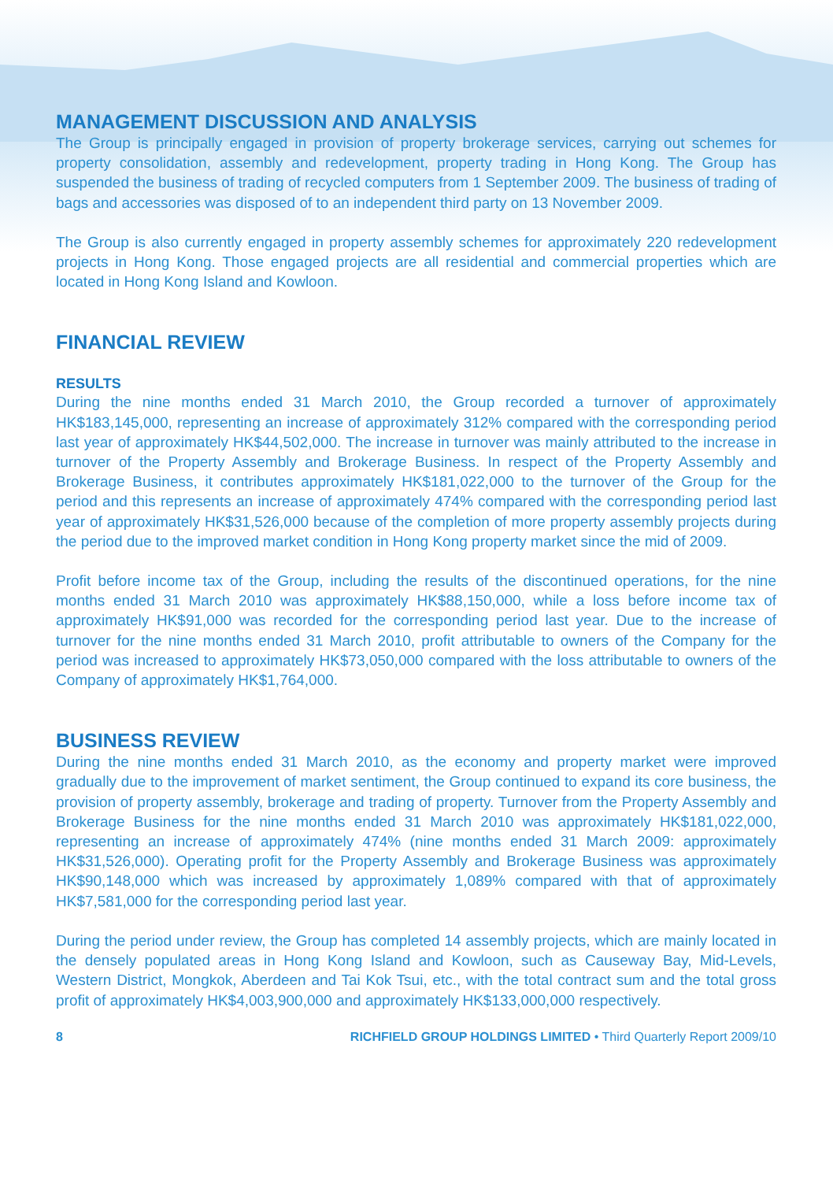MANAGEMENT DISCUSSION AND ANALYSIS
The Group is principally engaged in provision of property brokerage services, carrying out schemes for property consolidation, assembly and redevelopment, property trading in Hong Kong. The Group has suspended the business of trading of recycled computers from 1 September 2009. The business of trading of bags and accessories was disposed of to an independent third party on 13 November 2009.
The Group is also currently engaged in property assembly schemes for approximately 220 redevelopment projects in Hong Kong. Those engaged projects are all residential and commercial properties which are located in Hong Kong Island and Kowloon.
FINANCIAL REVIEW
RESULTS
During the nine months ended 31 March 2010, the Group recorded a turnover of approximately HK$183,145,000, representing an increase of approximately 312% compared with the corresponding period last year of approximately HK$44,502,000. The increase in turnover was mainly attributed to the increase in turnover of the Property Assembly and Brokerage Business. In respect of the Property Assembly and Brokerage Business, it contributes approximately HK$181,022,000 to the turnover of the Group for the period and this represents an increase of approximately 474% compared with the corresponding period last year of approximately HK$31,526,000 because of the completion of more property assembly projects during the period due to the improved market condition in Hong Kong property market since the mid of 2009.
Profit before income tax of the Group, including the results of the discontinued operations, for the nine months ended 31 March 2010 was approximately HK$88,150,000, while a loss before income tax of approximately HK$91,000 was recorded for the corresponding period last year. Due to the increase of turnover for the nine months ended 31 March 2010, profit attributable to owners of the Company for the period was increased to approximately HK$73,050,000 compared with the loss attributable to owners of the Company of approximately HK$1,764,000.
BUSINESS REVIEW
During the nine months ended 31 March 2010, as the economy and property market were improved gradually due to the improvement of market sentiment, the Group continued to expand its core business, the provision of property assembly, brokerage and trading of property. Turnover from the Property Assembly and Brokerage Business for the nine months ended 31 March 2010 was approximately HK$181,022,000, representing an increase of approximately 474% (nine months ended 31 March 2009: approximately HK$31,526,000). Operating profit for the Property Assembly and Brokerage Business was approximately HK$90,148,000 which was increased by approximately 1,089% compared with that of approximately HK$7,581,000 for the corresponding period last year.
During the period under review, the Group has completed 14 assembly projects, which are mainly located in the densely populated areas in Hong Kong Island and Kowloon, such as Causeway Bay, Mid-Levels, Western District, Mongkok, Aberdeen and Tai Kok Tsui, etc., with the total contract sum and the total gross profit of approximately HK$4,003,900,000 and approximately HK$133,000,000 respectively.
8 RICHFIELD GROUP HOLDINGS LIMITED • Third Quarterly Report 2009/10